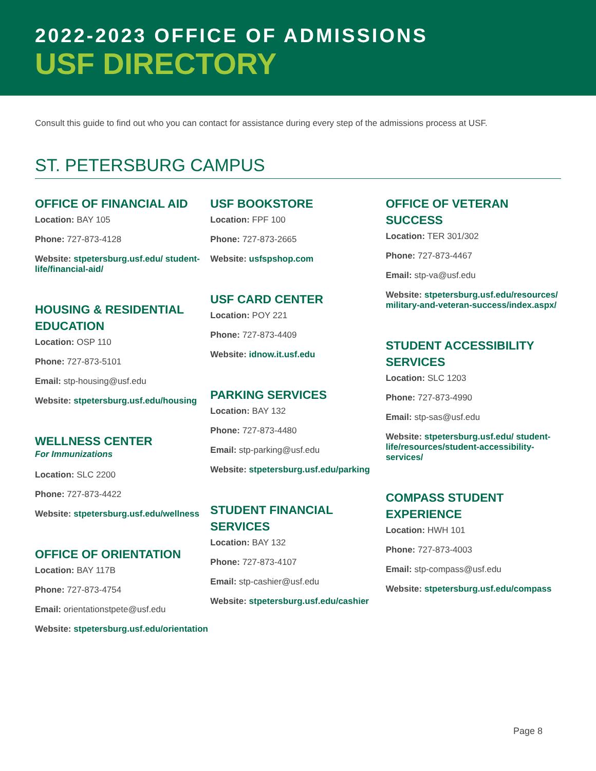2022-2023 OFFICE OF ADMISSIONS
USF DIRECTORY
Consult this guide to find out who you can contact for assistance during every step of the admissions process at USF.
ST. PETERSBURG CAMPUS
OFFICE OF FINANCIAL AID
Location: BAY 105
Phone: 727-873-4128
Website: stpetersburg.usf.edu/ student-life/financial-aid/
HOUSING & RESIDENTIAL EDUCATION
Location: OSP 110
Phone: 727-873-5101
Email: stp-housing@usf.edu
Website: stpetersburg.usf.edu/housing
WELLNESS CENTER
For Immunizations
Location: SLC 2200
Phone: 727-873-4422
Website: stpetersburg.usf.edu/wellness
OFFICE OF ORIENTATION
Location: BAY 117B
Phone: 727-873-4754
Email: orientationstpete@usf.edu
Website: stpetersburg.usf.edu/orientation
USF BOOKSTORE
Location: FPF 100
Phone: 727-873-2665
Website: usfspshop.com
USF CARD CENTER
Location: POY 221
Phone: 727-873-4409
Website: idnow.it.usf.edu
PARKING SERVICES
Location: BAY 132
Phone: 727-873-4480
Email: stp-parking@usf.edu
Website: stpetersburg.usf.edu/parking
STUDENT FINANCIAL SERVICES
Location: BAY 132
Phone: 727-873-4107
Email: stp-cashier@usf.edu
Website: stpetersburg.usf.edu/cashier
OFFICE OF VETERAN SUCCESS
Location: TER 301/302
Phone: 727-873-4467
Email: stp-va@usf.edu
Website: stpetersburg.usf.edu/resources/ military-and-veteran-success/index.aspx/
STUDENT ACCESSIBILITY SERVICES
Location: SLC 1203
Phone: 727-873-4990
Email: stp-sas@usf.edu
Website: stpetersburg.usf.edu/ student-life/resources/student-accessibility-services/
COMPASS STUDENT EXPERIENCE
Location: HWH 101
Phone: 727-873-4003
Email: stp-compass@usf.edu
Website: stpetersburg.usf.edu/compass
Page 8